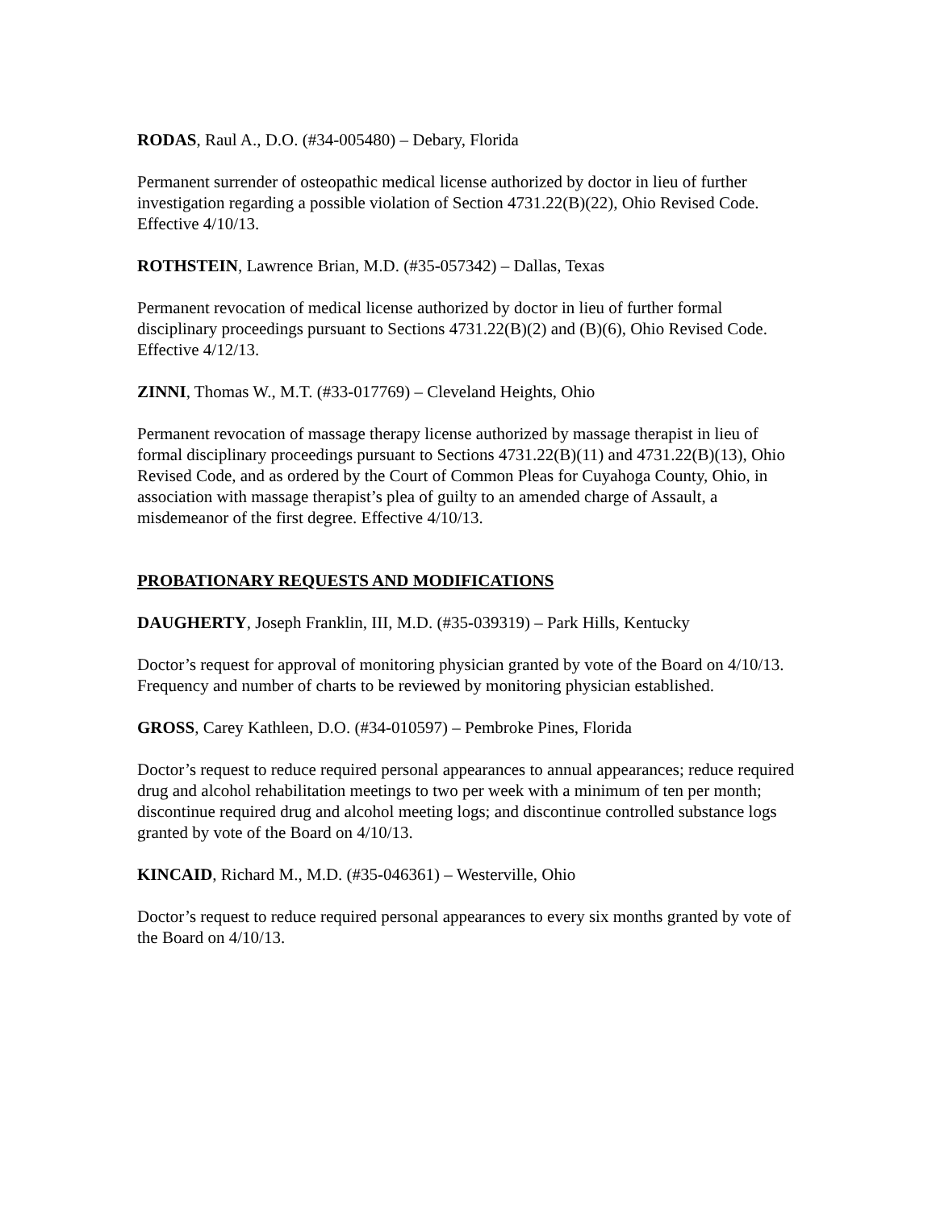RODAS, Raul A., D.O. (#34-005480) – Debary, Florida
Permanent surrender of osteopathic medical license authorized by doctor in lieu of further investigation regarding a possible violation of Section 4731.22(B)(22), Ohio Revised Code. Effective 4/10/13.
ROTHSTEIN, Lawrence Brian, M.D. (#35-057342) – Dallas, Texas
Permanent revocation of medical license authorized by doctor in lieu of further formal disciplinary proceedings pursuant to Sections 4731.22(B)(2) and (B)(6), Ohio Revised Code. Effective 4/12/13.
ZINNI, Thomas W., M.T. (#33-017769) – Cleveland Heights, Ohio
Permanent revocation of massage therapy license authorized by massage therapist in lieu of formal disciplinary proceedings pursuant to Sections 4731.22(B)(11) and 4731.22(B)(13), Ohio Revised Code, and as ordered by the Court of Common Pleas for Cuyahoga County, Ohio, in association with massage therapist’s plea of guilty to an amended charge of Assault, a misdemeanor of the first degree. Effective 4/10/13.
PROBATIONARY REQUESTS AND MODIFICATIONS
DAUGHERTY, Joseph Franklin, III, M.D. (#35-039319) – Park Hills, Kentucky
Doctor’s request for approval of monitoring physician granted by vote of the Board on 4/10/13. Frequency and number of charts to be reviewed by monitoring physician established.
GROSS, Carey Kathleen, D.O. (#34-010597) – Pembroke Pines, Florida
Doctor’s request to reduce required personal appearances to annual appearances; reduce required drug and alcohol rehabilitation meetings to two per week with a minimum of ten per month; discontinue required drug and alcohol meeting logs; and discontinue controlled substance logs granted by vote of the Board on 4/10/13.
KINCAID, Richard M., M.D. (#35-046361) – Westerville, Ohio
Doctor’s request to reduce required personal appearances to every six months granted by vote of the Board on 4/10/13.